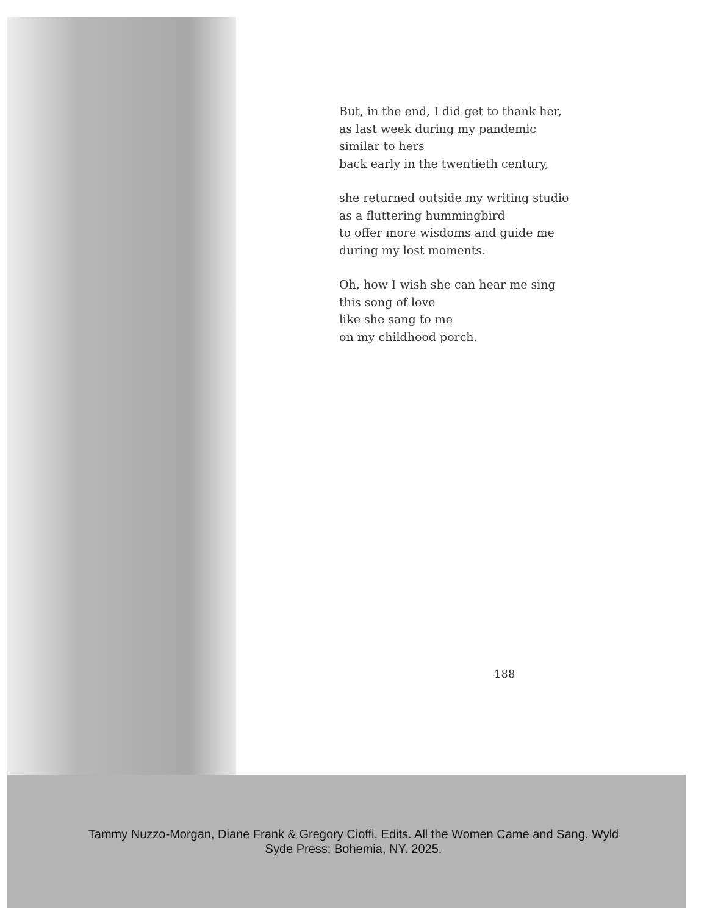But, in the end, I did get to thank her,
as last week during my pandemic
similar to hers
back early in the twentieth century,
she returned outside my writing studio
as a fluttering hummingbird
to offer more wisdoms and guide me
during my lost moments.
Oh, how I wish she can hear me sing
this song of love
like she sang to me
on my childhood porch.
188
Tammy Nuzzo-Morgan, Diane Frank & Gregory Cioffi, Edits. All the Women Came and Sang. Wyld
Syde Press: Bohemia, NY. 2025.